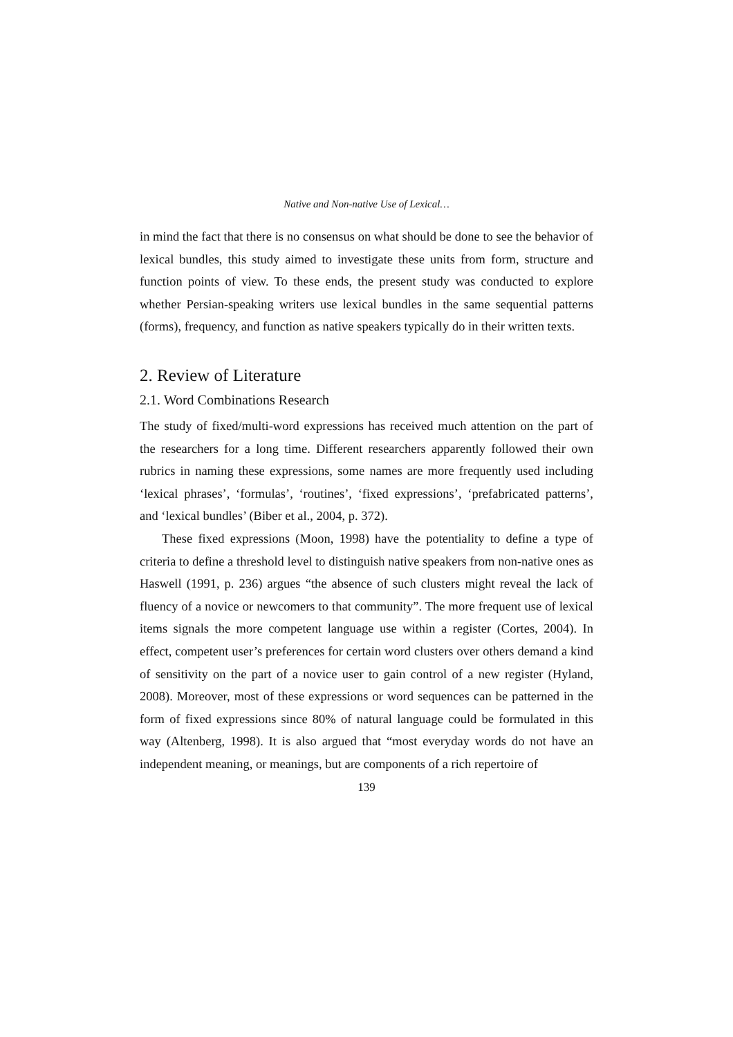Native and Non-native Use of Lexical…
in mind the fact that there is no consensus on what should be done to see the behavior of lexical bundles, this study aimed to investigate these units from form, structure and function points of view. To these ends, the present study was conducted to explore whether Persian-speaking writers use lexical bundles in the same sequential patterns (forms), frequency, and function as native speakers typically do in their written texts.
2. Review of Literature
2.1. Word Combinations Research
The study of fixed/multi-word expressions has received much attention on the part of the researchers for a long time. Different researchers apparently followed their own rubrics in naming these expressions, some names are more frequently used including ‘lexical phrases’, ‘formulas’, ‘routines’, ‘fixed expressions’, ‘prefabricated patterns’, and ‘lexical bundles’ (Biber et al., 2004, p. 372).
These fixed expressions (Moon, 1998) have the potentiality to define a type of criteria to define a threshold level to distinguish native speakers from non-native ones as Haswell (1991, p. 236) argues “the absence of such clusters might reveal the lack of fluency of a novice or newcomers to that community”. The more frequent use of lexical items signals the more competent language use within a register (Cortes, 2004). In effect, competent user’s preferences for certain word clusters over others demand a kind of sensitivity on the part of a novice user to gain control of a new register (Hyland, 2008). Moreover, most of these expressions or word sequences can be patterned in the form of fixed expressions since 80% of natural language could be formulated in this way (Altenberg, 1998). It is also argued that “most everyday words do not have an independent meaning, or meanings, but are components of a rich repertoire of
139